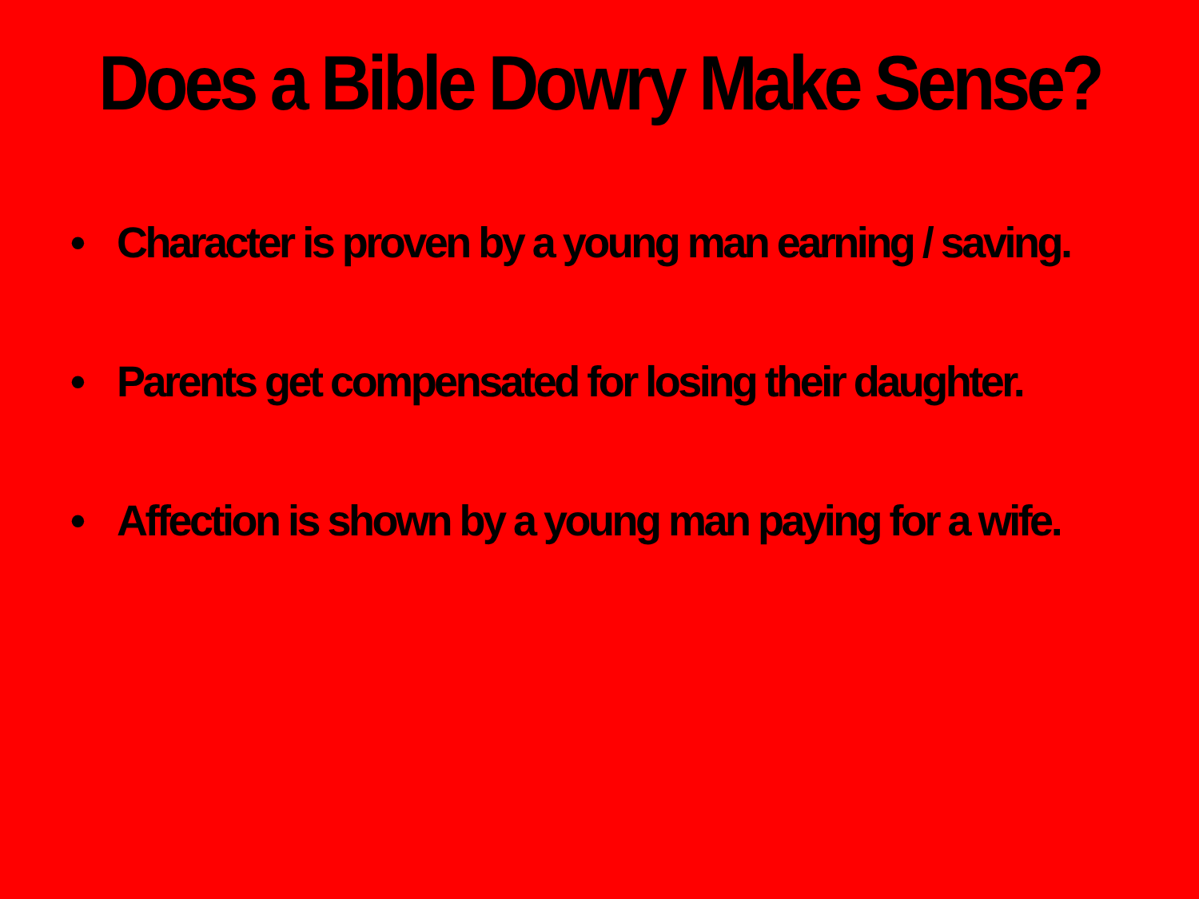Does a Bible Dowry Make Sense?
• Character is proven by a young man earning / saving.
• Parents get compensated for losing their daughter.
• Affection is shown by a young man paying for a wife.